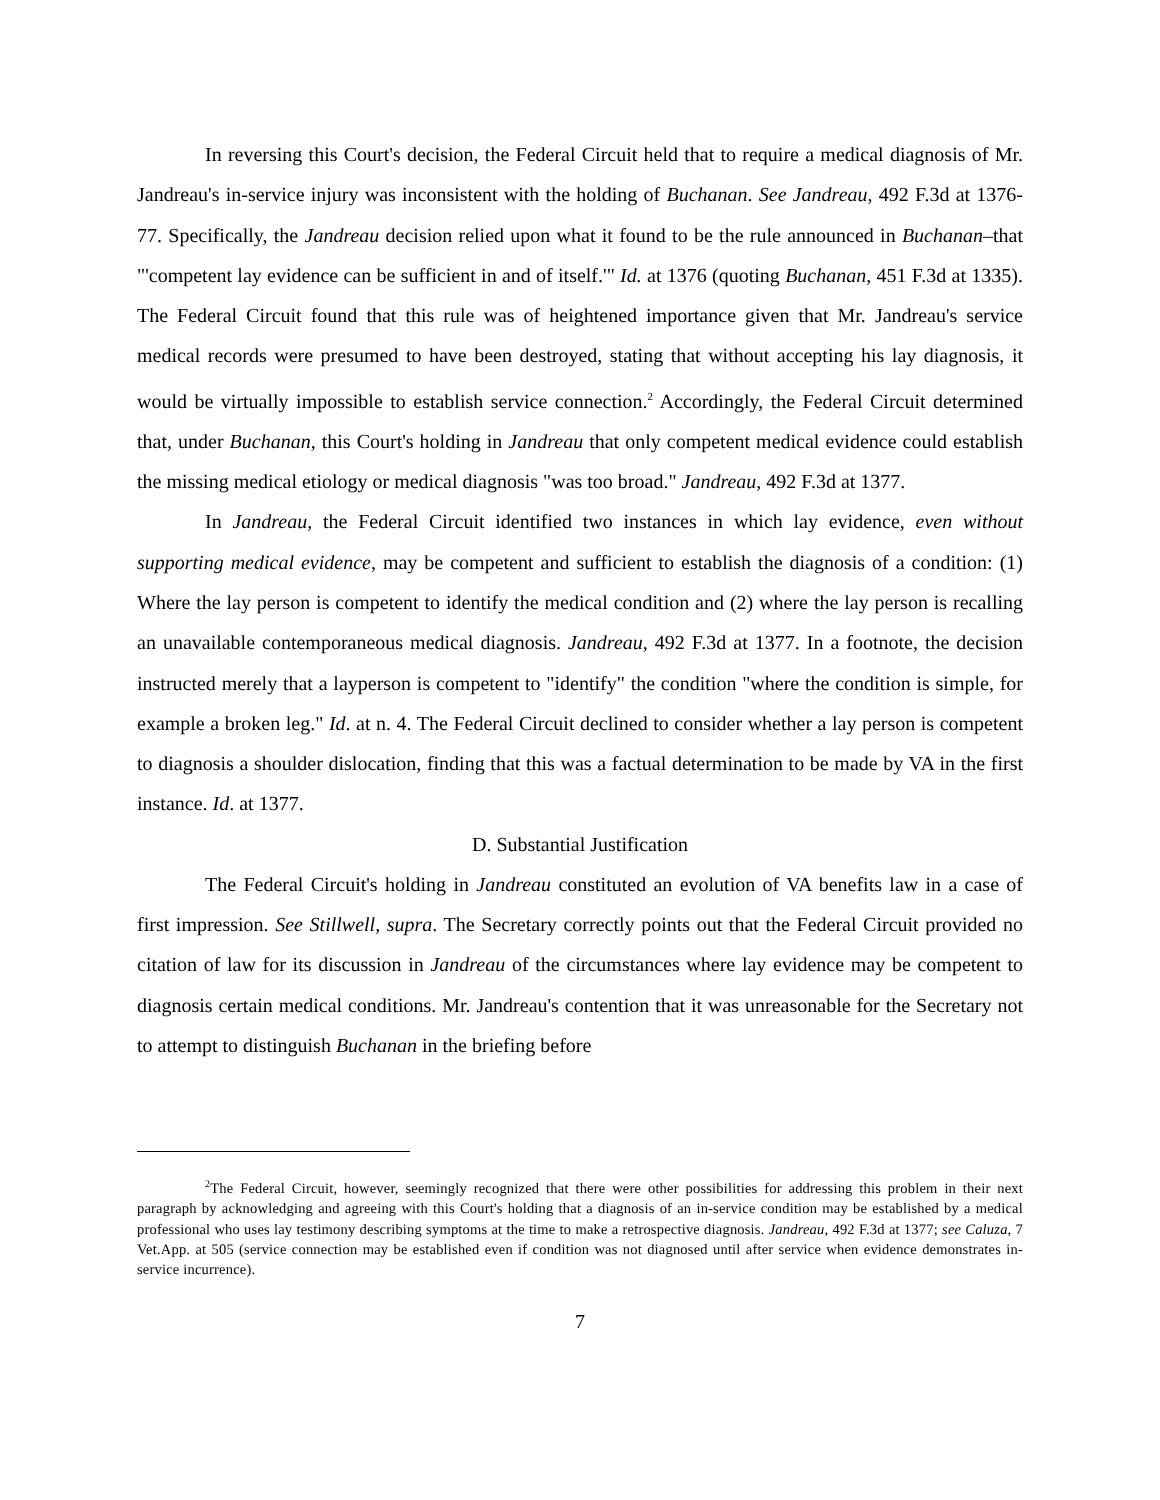In reversing this Court's decision, the Federal Circuit held that to require a medical diagnosis of Mr. Jandreau's in-service injury was inconsistent with the holding of Buchanan. See Jandreau, 492 F.3d at 1376-77. Specifically, the Jandreau decision relied upon what it found to be the rule announced in Buchanan–that "'competent lay evidence can be sufficient in and of itself.'" Id. at 1376 (quoting Buchanan, 451 F.3d at 1335). The Federal Circuit found that this rule was of heightened importance given that Mr. Jandreau's service medical records were presumed to have been destroyed, stating that without accepting his lay diagnosis, it would be virtually impossible to establish service connection.<sup>2</sup> Accordingly, the Federal Circuit determined that, under Buchanan, this Court's holding in Jandreau that only competent medical evidence could establish the missing medical etiology or medical diagnosis "was too broad." Jandreau, 492 F.3d at 1377.
In Jandreau, the Federal Circuit identified two instances in which lay evidence, even without supporting medical evidence, may be competent and sufficient to establish the diagnosis of a condition: (1) Where the lay person is competent to identify the medical condition and (2) where the lay person is recalling an unavailable contemporaneous medical diagnosis. Jandreau, 492 F.3d at 1377. In a footnote, the decision instructed merely that a layperson is competent to "identify" the condition "where the condition is simple, for example a broken leg." Id. at n. 4. The Federal Circuit declined to consider whether a lay person is competent to diagnosis a shoulder dislocation, finding that this was a factual determination to be made by VA in the first instance. Id. at 1377.
D. Substantial Justification
The Federal Circuit's holding in Jandreau constituted an evolution of VA benefits law in a case of first impression. See Stillwell, supra. The Secretary correctly points out that the Federal Circuit provided no citation of law for its discussion in Jandreau of the circumstances where lay evidence may be competent to diagnosis certain medical conditions. Mr. Jandreau's contention that it was unreasonable for the Secretary not to attempt to distinguish Buchanan in the briefing before
<sup>2</sup> The Federal Circuit, however, seemingly recognized that there were other possibilities for addressing this problem in their next paragraph by acknowledging and agreeing with this Court's holding that a diagnosis of an in-service condition may be established by a medical professional who uses lay testimony describing symptoms at the time to make a retrospective diagnosis. Jandreau, 492 F.3d at 1377; see Caluza, 7 Vet.App. at 505 (service connection may be established even if condition was not diagnosed until after service when evidence demonstrates in-service incurrence).
7